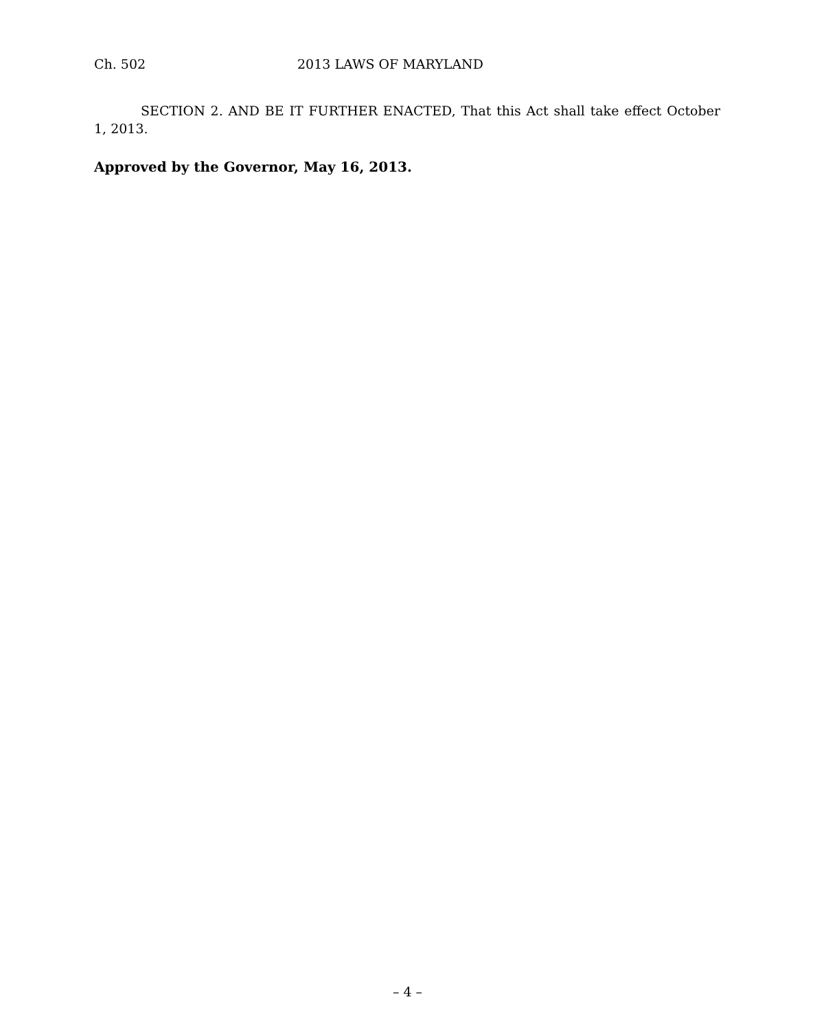Ch. 502 2013 LAWS OF MARYLAND
SECTION 2. AND BE IT FURTHER ENACTED, That this Act shall take effect October 1, 2013.
Approved by the Governor, May 16, 2013.
– 4 –